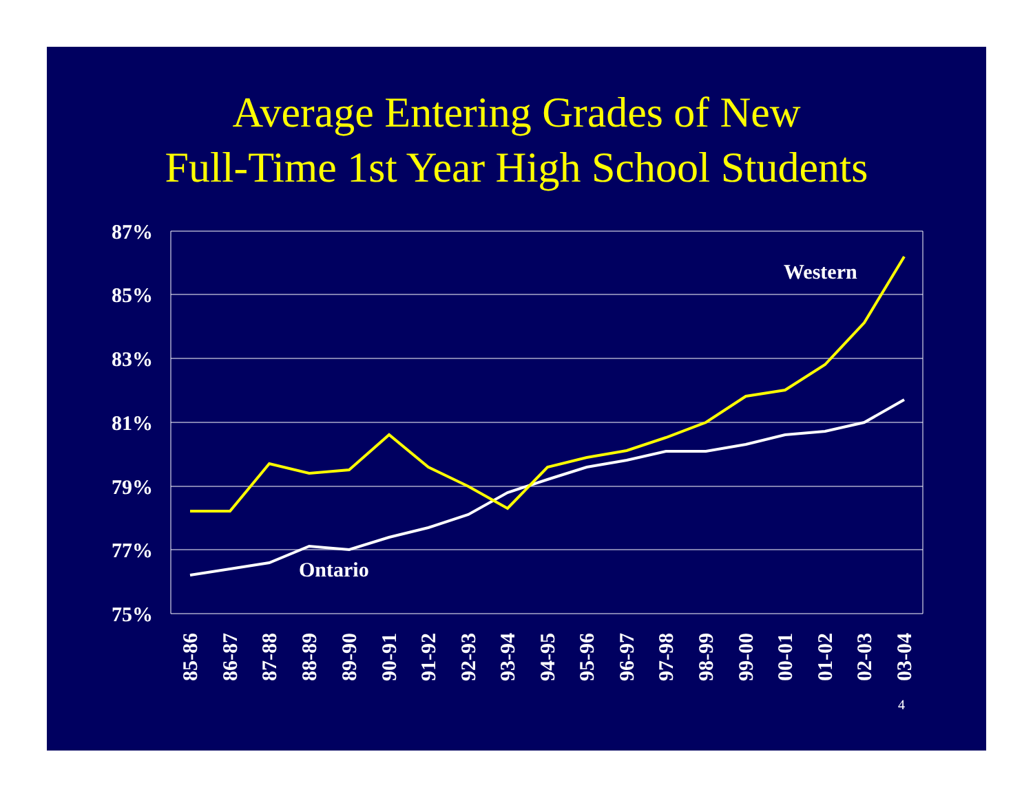Average Entering Grades of New
Full-Time 1st Year High School Students
87%
85%
83%
81%
79%
77%
75%
Western
Ontario
85-86
86-87
87-88
88-89
89-90
90-91
91-92
92-93
93-94
94-95
95-96
96-97
97-98
98-99
99-00
00-01
01-02
02-03
03-04
4